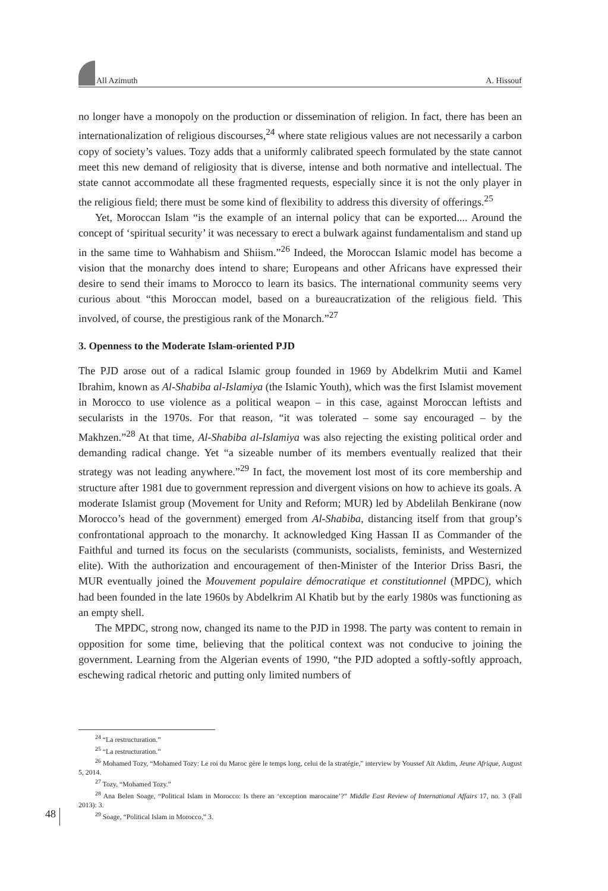All Azimuth A. Hissouf
no longer have a monopoly on the production or dissemination of religion. In fact, there has been an internationalization of religious discourses,<sup>24</sup> where state religious values are not necessarily a carbon copy of society’s values. Tozy adds that a uniformly calibrated speech formulated by the state cannot meet this new demand of religiosity that is diverse, intense and both normative and intellectual. The state cannot accommodate all these fragmented requests, especially since it is not the only player in the religious field; there must be some kind of flexibility to address this diversity of offerings.<sup>25</sup>
Yet, Moroccan Islam “is the example of an internal policy that can be exported.... Around the concept of ‘spiritual security’ it was necessary to erect a bulwark against fundamentalism and stand up in the same time to Wahhabism and Shiism.”<sup>26</sup> Indeed, the Moroccan Islamic model has become a vision that the monarchy does intend to share; Europeans and other Africans have expressed their desire to send their imams to Morocco to learn its basics. The international community seems very curious about “this Moroccan model, based on a bureaucratization of the religious field. This involved, of course, the prestigious rank of the Monarch.”<sup>27</sup>
3. Openness to the Moderate Islam-oriented PJD
The PJD arose out of a radical Islamic group founded in 1969 by Abdelkrim Mutii and Kamel Ibrahim, known as Al-Shabiba al-Islamiya (the Islamic Youth), which was the first Islamist movement in Morocco to use violence as a political weapon – in this case, against Moroccan leftists and secularists in the 1970s. For that reason, “it was tolerated – some say encouraged – by the Makhzen.”<sup>28</sup> At that time, Al-Shabiba al-Islamiya was also rejecting the existing political order and demanding radical change. Yet “a sizeable number of its members eventually realized that their strategy was not leading anywhere.”<sup>29</sup> In fact, the movement lost most of its core membership and structure after 1981 due to government repression and divergent visions on how to achieve its goals. A moderate Islamist group (Movement for Unity and Reform; MUR) led by Abdelilah Benkirane (now Morocco’s head of the government) emerged from Al-Shabiba, distancing itself from that group’s confrontational approach to the monarchy. It acknowledged King Hassan II as Commander of the Faithful and turned its focus on the secularists (communists, socialists, feminists, and Westernized elite). With the authorization and encouragement of then-Minister of the Interior Driss Basri, the MUR eventually joined the Mouvement populaire démocratique et constitutionnel (MPDC), which had been founded in the late 1960s by Abdelkrim Al Khatib but by the early 1980s was functioning as an empty shell.
The MPDC, strong now, changed its name to the PJD in 1998. The party was content to remain in opposition for some time, believing that the political context was not conducive to joining the government. Learning from the Algerian events of 1990, “the PJD adopted a softly-softly approach, eschewing radical rhetoric and putting only limited numbers of
<sup>24</sup> “La restructuration.”
<sup>25</sup> “La restructuration.”
<sup>26</sup> Mohamed Tozy, “Mohamed Tozy: Le roi du Maroc gère le temps long, celui de la stratégie," interview by Youssef Aït Akdim, Jeune Afrique, August 5, 2014.
<sup>27</sup> Tozy, “Mohamed Tozy.”
<sup>28</sup> Ana Belen Soage, “Political Islam in Morocco: Is there an ‘exception marocaine’?” Middle East Review of International Affairs 17, no. 3 (Fall 2013): 3.
<sup>29</sup> Soage, “Political Islam in Morocco,” 3.
48